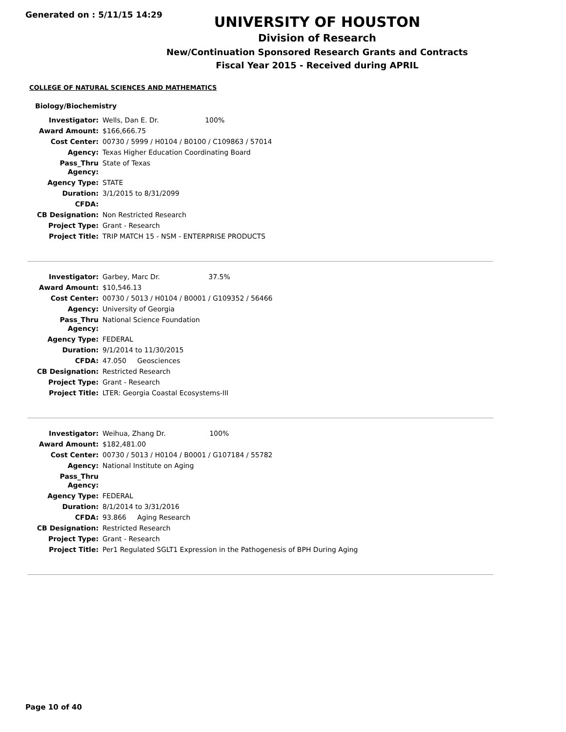Generated on : 5/11/15 14:29
UNIVERSITY OF HOUSTON
Division of Research
New/Continuation Sponsored Research Grants and Contracts
Fiscal Year 2015 - Received during APRIL
COLLEGE OF NATURAL SCIENCES AND MATHEMATICS
Biology/Biochemistry
| Investigator: | Wells, Dan E. Dr. 100% |
| Award Amount: | $166,666.75 |
| Cost Center: | 00730 / 5999 / H0104 / B0100 / C109863 / 57014 |
| Agency: | Texas Higher Education Coordinating Board |
| Pass_Thru Agency: | State of Texas |
| Agency Type: | STATE |
| Duration: | 3/1/2015 to 8/31/2099 |
| CFDA: | |
| CB Designation: | Non Restricted Research |
| Project Type: | Grant - Research |
| Project Title: | TRIP MATCH 15 - NSM - ENTERPRISE PRODUCTS |
| Investigator: | Garbey, Marc Dr. 37.5% |
| Award Amount: | $10,546.13 |
| Cost Center: | 00730 / 5013 / H0104 / B0001 / G109352 / 56466 |
| Agency: | University of Georgia |
| Pass_Thru Agency: | National Science Foundation |
| Agency Type: | FEDERAL |
| Duration: | 9/1/2014 to 11/30/2015 |
| CFDA: | 47.050 Geosciences |
| CB Designation: | Restricted Research |
| Project Type: | Grant - Research |
| Project Title: | LTER: Georgia Coastal Ecosystems-III |
| Investigator: | Weihua, Zhang Dr. 100% |
| Award Amount: | $182,481.00 |
| Cost Center: | 00730 / 5013 / H0104 / B0001 / G107184 / 55782 |
| Agency: | National Institute on Aging |
| Pass_Thru Agency: | |
| Agency Type: | FEDERAL |
| Duration: | 8/1/2014 to 3/31/2016 |
| CFDA: | 93.866 Aging Research |
| CB Designation: | Restricted Research |
| Project Type: | Grant - Research |
| Project Title: | Per1 Regulated SGLT1 Expression in the Pathogenesis of BPH During Aging |
Page 10 of 40